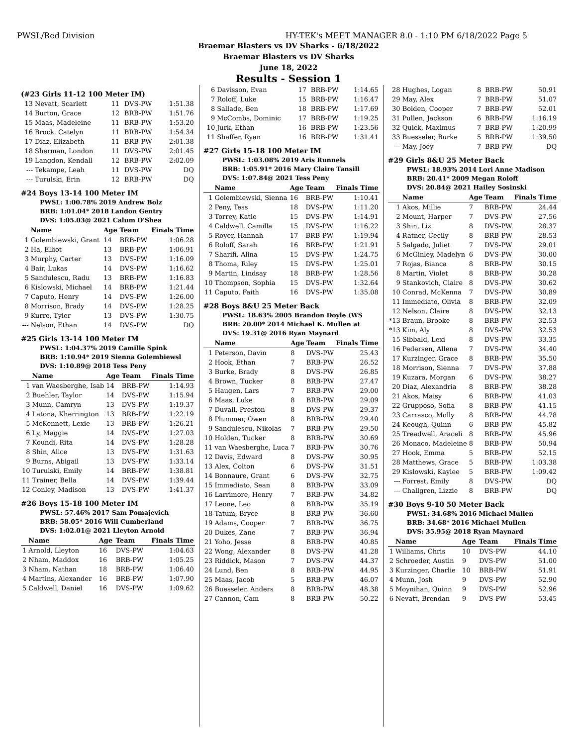PWSL/Red Division HY-TEK's MEET MANAGER 8.0 - 1:10 PM 6/18/2022 Page 5
Braemar Blasters vs DV Sharks - 6/18/2022
Braemar Blasters vs DV Sharks
June 18, 2022
Results - Session 1
(#23 Girls 11-12 100 Meter IM)
| 13 | Nevatt, Scarlett | 11 | DVS-PW | 1:51.38 |
| 14 | Burton, Grace | 12 | BRB-PW | 1:51.76 |
| 15 | Maas, Madeleine | 11 | BRB-PW | 1:53.20 |
| 16 | Brock, Catelyn | 11 | BRB-PW | 1:54.34 |
| 17 | Diaz, Elizabeth | 11 | BRB-PW | 2:01.38 |
| 18 | Sherman, London | 11 | DVS-PW | 2:01.45 |
| 19 | Langdon, Kendall | 12 | BRB-PW | 2:02.09 |
| --- | Tekampe, Leah | 11 | DVS-PW | DQ |
| --- | Turulski, Erin | 12 | BRB-PW | DQ |
#24 Boys 13-14 100 Meter IM
PWSL: 1:00.78% 2019 Andrew Bolz
BRB: 1:01.04* 2018 Landon Gentry
DVS: 1:05.03@ 2021 Calum O'Shea
| | Name | Age | Team | Finals Time |
| --- | --- | --- | --- | --- |
| 1 | Golembiewski, Grant | 14 | BRB-PW | 1:06.28 |
| 2 | Ha, Elliot | 13 | BRB-PW | 1:06.91 |
| 3 | Murphy, Carter | 13 | DVS-PW | 1:16.09 |
| 4 | Bair, Lukas | 14 | DVS-PW | 1:16.62 |
| 5 | Sandulescu, Radu | 13 | BRB-PW | 1:16.83 |
| 6 | Kislowski, Michael | 14 | BRB-PW | 1:21.44 |
| 7 | Caputo, Henry | 14 | DVS-PW | 1:26.00 |
| 8 | Morrison, Brady | 14 | DVS-PW | 1:28.25 |
| 9 | Kurre, Tyler | 13 | DVS-PW | 1:30.75 |
| --- | Nelson, Ethan | 14 | DVS-PW | DQ |
#25 Girls 13-14 100 Meter IM
PWSL: 1:04.37% 2019 Camille Spink
BRB: 1:10.94* 2019 Sienna Golembiewsl
DVS: 1:10.89@ 2018 Tess Peny
| | Name | Age | Team | Finals Time |
| --- | --- | --- | --- | --- |
| 1 | van Waesberghe, Isab | 14 | BRB-PW | 1:14.93 |
| 2 | Buehler, Taylor | 14 | DVS-PW | 1:15.94 |
| 3 | Munn, Camryn | 13 | DVS-PW | 1:19.37 |
| 4 | Latona, Kherrington | 13 | BRB-PW | 1:22.19 |
| 5 | McKennett, Lexie | 13 | BRB-PW | 1:26.21 |
| 6 | Ly, Maggie | 14 | DVS-PW | 1:27.03 |
| 7 | Koundi, Rita | 14 | DVS-PW | 1:28.28 |
| 8 | Shin, Alice | 13 | DVS-PW | 1:31.63 |
| 9 | Burns, Abigail | 13 | DVS-PW | 1:33.14 |
| 10 | Turulski, Emily | 14 | BRB-PW | 1:38.81 |
| 11 | Trainer, Bella | 14 | DVS-PW | 1:39.44 |
| 12 | Conley, Madison | 13 | DVS-PW | 1:41.37 |
#26 Boys 15-18 100 Meter IM
PWSL: 57.46% 2017 Sam Pomajevich
BRB: 58.05* 2016 Will Cumberland
DVS: 1:02.01@ 2021 Lleyton Arnold
| | Name | Age | Team | Finals Time |
| --- | --- | --- | --- | --- |
| 1 | Arnold, Lleyton | 16 | DVS-PW | 1:04.63 |
| 2 | Nham, Maddox | 16 | BRB-PW | 1:05.25 |
| 3 | Nham, Nathan | 18 | BRB-PW | 1:06.40 |
| 4 | Martins, Alexander | 16 | BRB-PW | 1:07.90 |
| 5 | Caldwell, Daniel | 16 | DVS-PW | 1:09.62 |
| 6 | Davisson, Evan | 17 | BRB-PW | 1:14.65 |
| 7 | Roloff, Luke | 15 | BRB-PW | 1:16.47 |
| 8 | Sallade, Ben | 18 | BRB-PW | 1:17.69 |
| 9 | McCombs, Dominic | 17 | BRB-PW | 1:19.25 |
| 10 | Jurk, Ethan | 16 | BRB-PW | 1:23.56 |
| 11 | Shaffer, Ryan | 16 | BRB-PW | 1:31.41 |
#27 Girls 15-18 100 Meter IM
PWSL: 1:03.08% 2019 Aris Runnels
BRB: 1:05.91* 2016 Mary Claire Tansill
DVS: 1:07.84@ 2021 Tess Peny
| | Name | Age | Team | Finals Time |
| --- | --- | --- | --- | --- |
| 1 | Golembiewski, Sienna | 16 | BRB-PW | 1:10.41 |
| 2 | Peny, Tess | 18 | DVS-PW | 1:11.20 |
| 3 | Torrey, Katie | 15 | DVS-PW | 1:14.91 |
| 4 | Caldwell, Camilla | 15 | DVS-PW | 1:16.22 |
| 5 | Royer, Hannah | 17 | BRB-PW | 1:19.94 |
| 6 | Roloff, Sarah | 16 | BRB-PW | 1:21.91 |
| 7 | Sharifi, Alina | 15 | DVS-PW | 1:24.75 |
| 8 | Thoma, Riley | 15 | DVS-PW | 1:25.01 |
| 9 | Martin, Lindsay | 18 | BRB-PW | 1:28.56 |
| 10 | Thompson, Sophia | 15 | DVS-PW | 1:32.64 |
| 11 | Caputo, Faith | 16 | DVS-PW | 1:35.08 |
#28 Boys 8&U 25 Meter Back
PWSL: 18.63% 2005 Brandon Doyle (WS
BRB: 20.00* 2014 Michael K. Mullen at
DVS: 19.31@ 2016 Ryan Maynard
| | Name | Age | Team | Finals Time |
| --- | --- | --- | --- | --- |
| 1 | Peterson, Davin | 8 | DVS-PW | 25.43 |
| 2 | Hook, Ethan | 7 | BRB-PW | 26.52 |
| 3 | Burke, Brady | 8 | DVS-PW | 26.85 |
| 4 | Brown, Tucker | 8 | BRB-PW | 27.47 |
| 5 | Haugen, Lars | 7 | BRB-PW | 29.00 |
| 6 | Maas, Luke | 8 | BRB-PW | 29.09 |
| 7 | Duvall, Preston | 8 | DVS-PW | 29.37 |
| 8 | Plummer, Owen | 8 | BRB-PW | 29.40 |
| 9 | Sandulescu, Nikolas | 7 | BRB-PW | 29.50 |
| 10 | Holden, Tucker | 8 | BRB-PW | 30.69 |
| 11 | van Waesberghe, Luca | 7 | BRB-PW | 30.76 |
| 12 | Davis, Edward | 8 | DVS-PW | 30.95 |
| 13 | Alex, Colton | 6 | DVS-PW | 31.51 |
| 14 | Bonnaure, Grant | 6 | DVS-PW | 32.75 |
| 15 | Immediato, Sean | 8 | BRB-PW | 33.09 |
| 16 | Larrimore, Henry | 7 | BRB-PW | 34.82 |
| 17 | Leone, Leo | 8 | BRB-PW | 35.19 |
| 18 | Tatum, Bryce | 8 | BRB-PW | 36.60 |
| 19 | Adams, Cooper | 7 | BRB-PW | 36.75 |
| 20 | Dukes, Zane | 7 | BRB-PW | 36.94 |
| 21 | Yoho, Jesse | 8 | BRB-PW | 40.85 |
| 22 | Wong, Alexander | 8 | DVS-PW | 41.28 |
| 23 | Riddick, Mason | 7 | DVS-PW | 44.37 |
| 24 | Lund, Ben | 8 | BRB-PW | 44.95 |
| 25 | Maas, Jacob | 5 | BRB-PW | 46.07 |
| 26 | Buesseler, Anders | 8 | BRB-PW | 48.38 |
| 27 | Cannon, Cam | 8 | BRB-PW | 50.22 |
| 28 | Hughes, Logan | 8 | BRB-PW | 50.91 |
| 29 | May, Alex | 7 | BRB-PW | 51.07 |
| 30 | Bolden, Cooper | 7 | BRB-PW | 52.01 |
| 31 | Pullen, Jackson | 6 | BRB-PW | 1:16.19 |
| 32 | Quick, Maximus | 7 | BRB-PW | 1:20.99 |
| 33 | Buesseler, Burke | 5 | BRB-PW | 1:39.50 |
| --- | May, Joey | 7 | BRB-PW | DQ |
#29 Girls 8&U 25 Meter Back
PWSL: 18.93% 2014 Lori Anne Madison
BRB: 20.41* 2009 Megan Roloff
DVS: 20.84@ 2021 Hailey Sosinski
| | Name | Age | Team | Finals Time |
| --- | --- | --- | --- | --- |
| 1 | Akos, Millie | 7 | BRB-PW | 24.44 |
| 2 | Mount, Harper | 7 | DVS-PW | 27.56 |
| 3 | Shin, Liz | 8 | DVS-PW | 28.37 |
| 4 | Ratner, Cecily | 8 | BRB-PW | 28.53 |
| 5 | Salgado, Juliet | 7 | DVS-PW | 29.01 |
| 6 | McGinley, Madelyn | 6 | DVS-PW | 30.00 |
| 7 | Rojas, Bianca | 8 | BRB-PW | 30.15 |
| 8 | Martin, Violet | 8 | BRB-PW | 30.28 |
| 9 | Stankovich, Claire | 8 | DVS-PW | 30.62 |
| 10 | Conrad, McKenna | 7 | DVS-PW | 30.89 |
| 11 | Immediato, Olivia | 8 | BRB-PW | 32.09 |
| 12 | Nelson, Claire | 8 | DVS-PW | 32.13 |
| *13 | Braun, Brooke | 8 | BRB-PW | 32.53 |
| *13 | Kim, Aly | 8 | DVS-PW | 32.53 |
| 15 | Sibbald, Lexi | 8 | DVS-PW | 33.35 |
| 16 | Pedersen, Allena | 7 | DVS-PW | 34.40 |
| 17 | Kurzinger, Grace | 8 | BRB-PW | 35.50 |
| 18 | Morrison, Sienna | 7 | DVS-PW | 37.88 |
| 19 | Kuzara, Morgan | 6 | DVS-PW | 38.27 |
| 20 | Diaz, Alexandria | 8 | BRB-PW | 38.28 |
| 21 | Akos, Maisy | 6 | BRB-PW | 41.03 |
| 22 | Grupposo, Sofia | 8 | BRB-PW | 41.15 |
| 23 | Carrasco, Molly | 8 | BRB-PW | 44.78 |
| 24 | Keough, Quinn | 6 | BRB-PW | 45.82 |
| 25 | Treadwell, Araceli | 8 | BRB-PW | 45.96 |
| 26 | Monaco, Madeleine | 8 | BRB-PW | 50.94 |
| 27 | Hook, Emma | 5 | BRB-PW | 52.15 |
| 28 | Matthews, Grace | 5 | BRB-PW | 1:03.38 |
| 29 | Kislowski, Kaylee | 5 | BRB-PW | 1:09.42 |
| --- | Forrest, Emily | 8 | DVS-PW | DQ |
| --- | Challgren, Lizzie | 8 | BRB-PW | DQ |
#30 Boys 9-10 50 Meter Back
PWSL: 34.68% 2016 Michael Mullen
BRB: 34.68* 2016 Michael Mullen
DVS: 35.95@ 2018 Ryan Maynard
| | Name | Age | Team | Finals Time |
| --- | --- | --- | --- | --- |
| 1 | Williams, Chris | 10 | DVS-PW | 44.10 |
| 2 | Schroeder, Austin | 9 | DVS-PW | 51.00 |
| 3 | Kurzinger, Charlie | 10 | BRB-PW | 51.91 |
| 4 | Munn, Josh | 9 | DVS-PW | 52.90 |
| 5 | Moynihan, Quinn | 9 | DVS-PW | 52.96 |
| 6 | Nevatt, Brendan | 9 | DVS-PW | 53.45 |